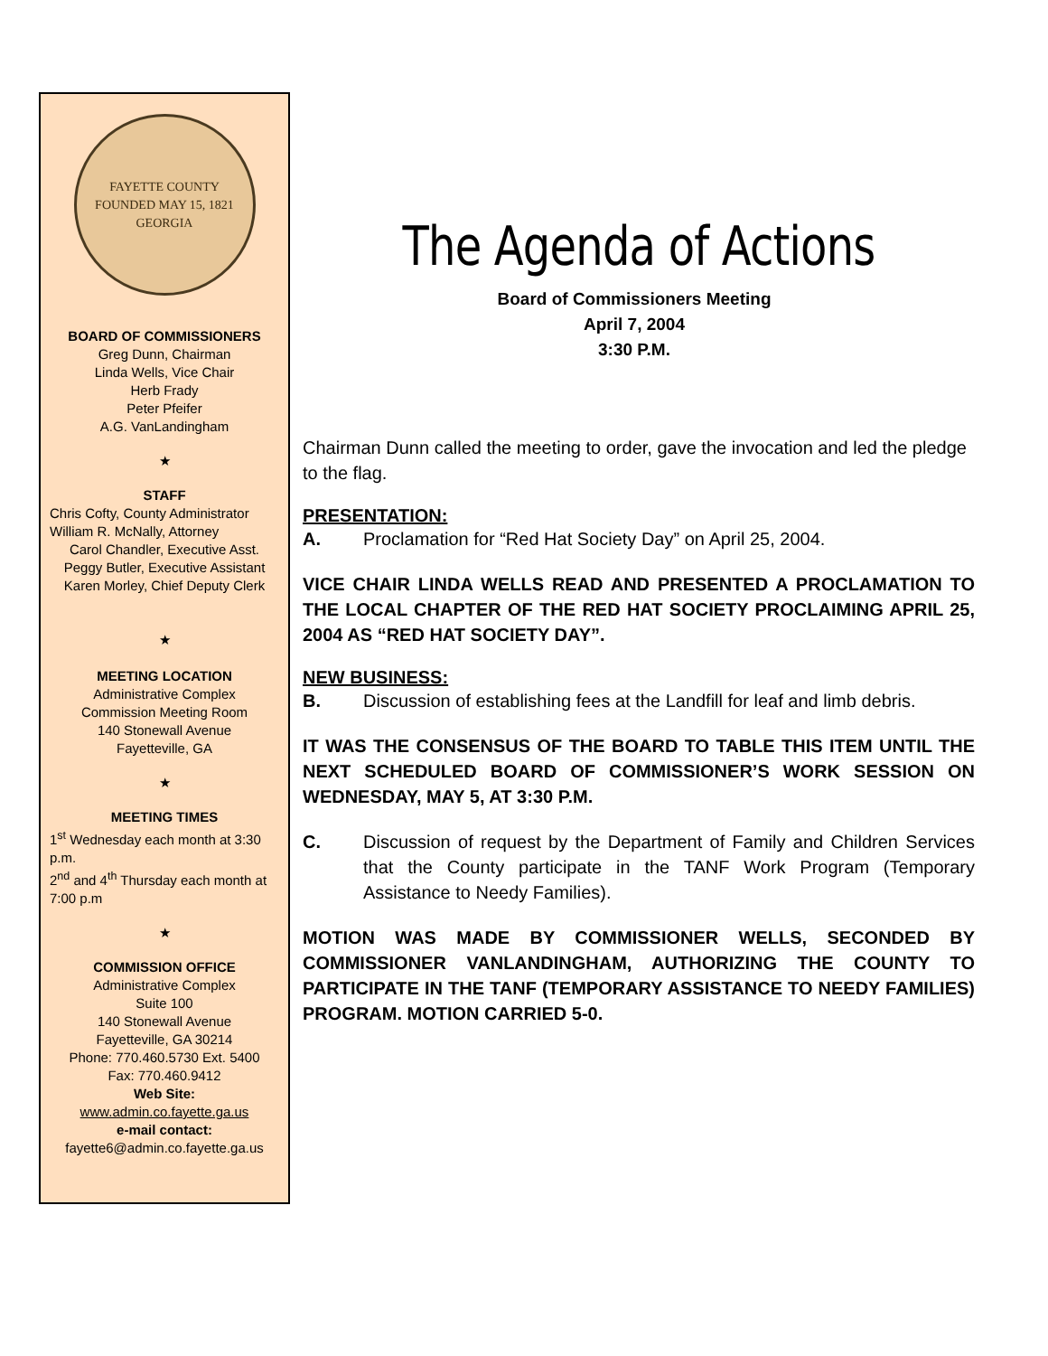FAYETTE COUNTY
FOUNDED MAY 15, 1821
GEORGIA
BOARD OF COMMISSIONERS
Greg Dunn, Chairman
Linda Wells, Vice Chair
Herb Frady
Peter Pfeifer
A.G. VanLandingham
★
STAFF
Chris Cofty, County Administrator
William R. McNally, Attorney
Carol Chandler, Executive Asst.
Peggy Butler, Executive Assistant
Karen Morley, Chief Deputy Clerk
★
MEETING LOCATION
Administrative Complex
Commission Meeting Room
140 Stonewall Avenue
Fayetteville, GA
★
MEETING TIMES
1<sup>st</sup> Wednesday each month at 3:30 p.m.
2<sup>nd</sup> and 4<sup>th</sup> Thursday each month at 7:00 p.m
★
COMMISSION OFFICE
Administrative Complex
Suite 100
140 Stonewall Avenue
Fayetteville, GA 30214
Phone: 770.460.5730 Ext. 5400
Fax: 770.460.9412
Web Site:
www.admin.co.fayette.ga.us
e-mail contact:
fayette6@admin.co.fayette.ga.us
The Agenda of Actions
Board of Commissioners Meeting
April 7, 2004
3:30 P.M.
Chairman Dunn called the meeting to order, gave the invocation and led the pledge to the flag.
PRESENTATION:
A. Proclamation for “Red Hat Society Day” on April 25, 2004.
VICE CHAIR LINDA WELLS READ AND PRESENTED A PROCLAMATION TO THE LOCAL CHAPTER OF THE RED HAT SOCIETY PROCLAIMING APRIL 25, 2004 AS “RED HAT SOCIETY DAY”.
NEW BUSINESS:
B. Discussion of establishing fees at the Landfill for leaf and limb debris.
IT WAS THE CONSENSUS OF THE BOARD TO TABLE THIS ITEM UNTIL THE NEXT SCHEDULED BOARD OF COMMISSIONER’S WORK SESSION ON WEDNESDAY, MAY 5, AT 3:30 P.M.
C. Discussion of request by the Department of Family and Children Services that the County participate in the TANF Work Program (Temporary Assistance to Needy Families).
MOTION WAS MADE BY COMMISSIONER WELLS, SECONDED BY COMMISSIONER VANLANDINGHAM, AUTHORIZING THE COUNTY TO PARTICIPATE IN THE TANF (TEMPORARY ASSISTANCE TO NEEDY FAMILIES) PROGRAM. MOTION CARRIED 5-0.